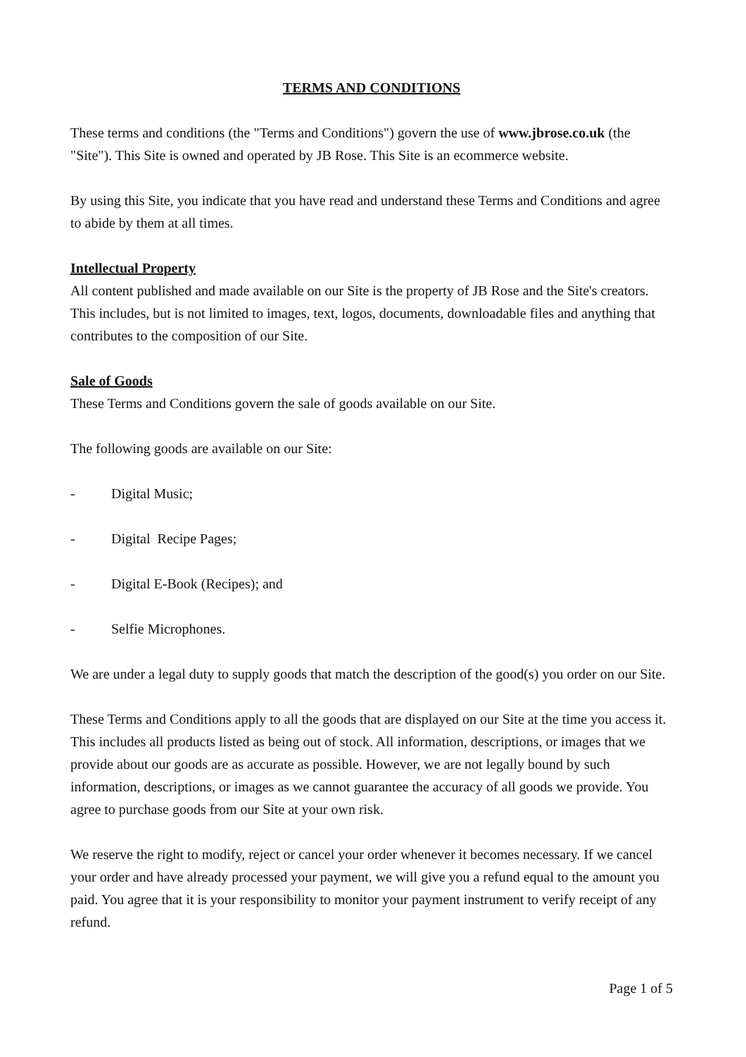TERMS AND CONDITIONS
These terms and conditions (the "Terms and Conditions") govern the use of www.jbrose.co.uk (the "Site"). This Site is owned and operated by JB Rose. This Site is an ecommerce website.
By using this Site, you indicate that you have read and understand these Terms and Conditions and agree to abide by them at all times.
Intellectual Property
All content published and made available on our Site is the property of JB Rose and the Site's creators. This includes, but is not limited to images, text, logos, documents, downloadable files and anything that contributes to the composition of our Site.
Sale of Goods
These Terms and Conditions govern the sale of goods available on our Site.
The following goods are available on our Site:
- Digital Music;
- Digital Recipe Pages;
- Digital E-Book (Recipes); and
- Selfie Microphones.
We are under a legal duty to supply goods that match the description of the good(s) you order on our Site.
These Terms and Conditions apply to all the goods that are displayed on our Site at the time you access it. This includes all products listed as being out of stock. All information, descriptions, or images that we provide about our goods are as accurate as possible. However, we are not legally bound by such information, descriptions, or images as we cannot guarantee the accuracy of all goods we provide. You agree to purchase goods from our Site at your own risk.
We reserve the right to modify, reject or cancel your order whenever it becomes necessary. If we cancel your order and have already processed your payment, we will give you a refund equal to the amount you paid. You agree that it is your responsibility to monitor your payment instrument to verify receipt of any refund.
Page 1 of 5